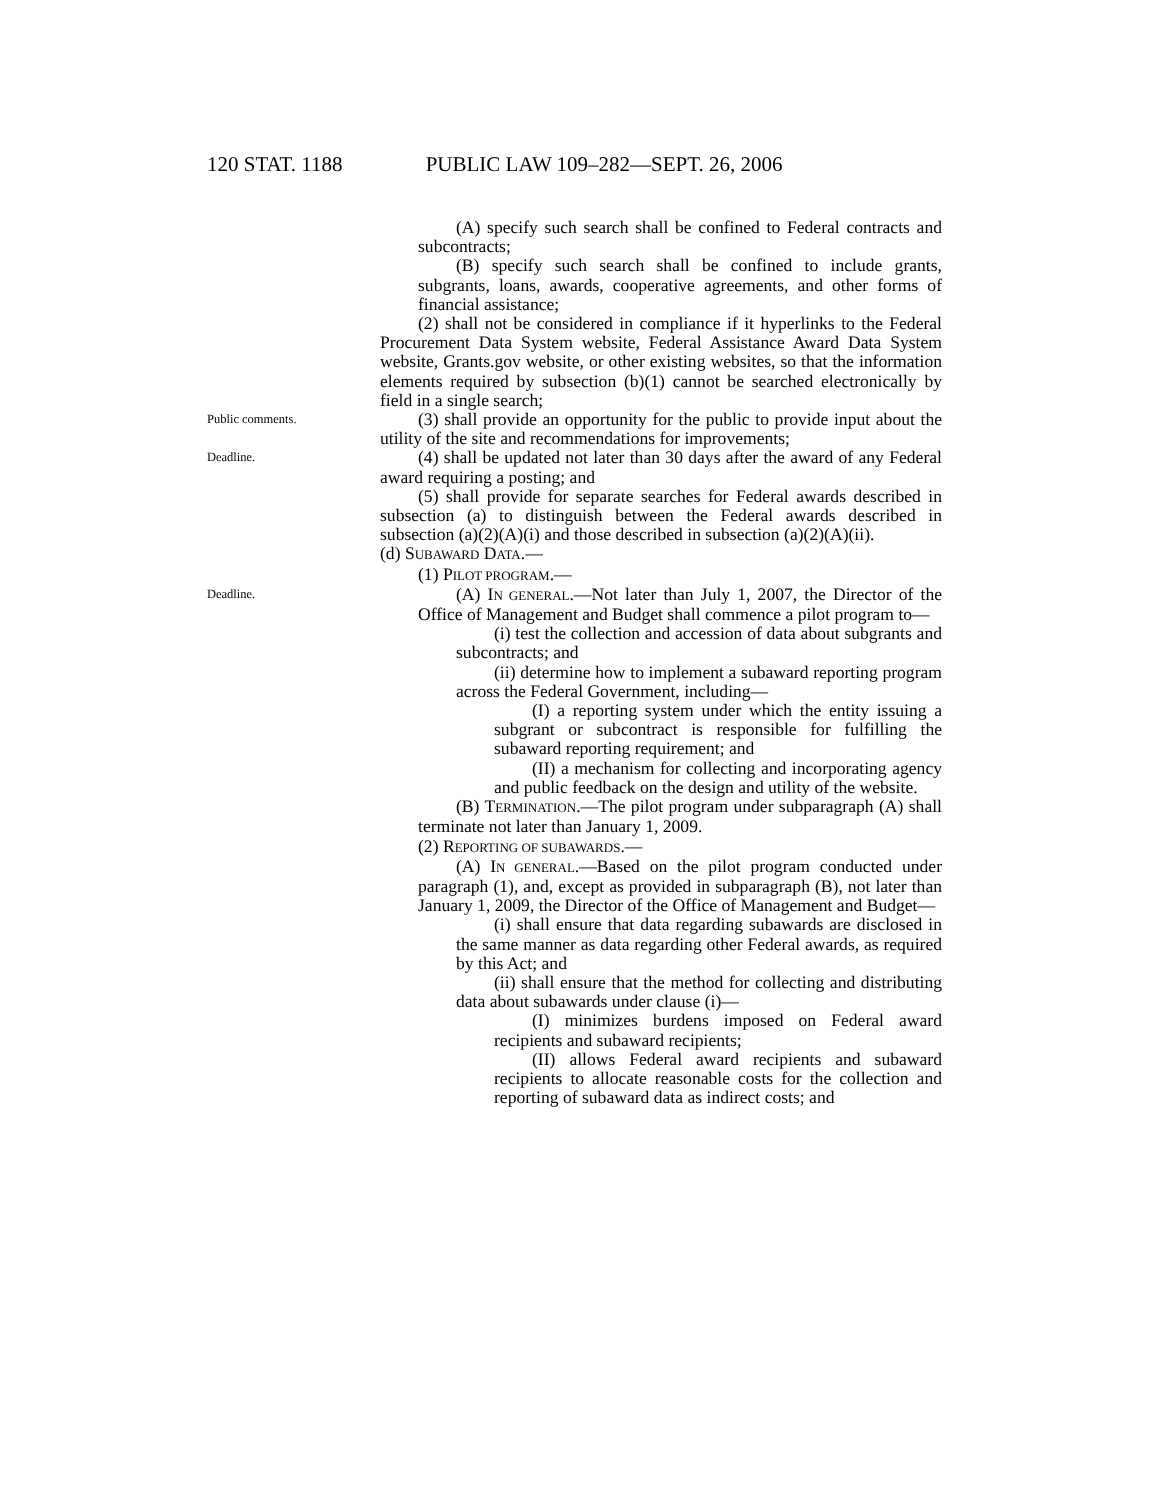120 STAT. 1188 PUBLIC LAW 109–282—SEPT. 26, 2006
(A) specify such search shall be confined to Federal contracts and subcontracts;
(B) specify such search shall be confined to include grants, subgrants, loans, awards, cooperative agreements, and other forms of financial assistance;
(2) shall not be considered in compliance if it hyperlinks to the Federal Procurement Data System website, Federal Assistance Award Data System website, Grants.gov website, or other existing websites, so that the information elements required by subsection (b)(1) cannot be searched electronically by field in a single search;
Public comments.
(3) shall provide an opportunity for the public to provide input about the utility of the site and recommendations for improvements;
Deadline.
(4) shall be updated not later than 30 days after the award of any Federal award requiring a posting; and
(5) shall provide for separate searches for Federal awards described in subsection (a) to distinguish between the Federal awards described in subsection (a)(2)(A)(i) and those described in subsection (a)(2)(A)(ii).
(d) SUBAWARD DATA.—
(1) PILOT PROGRAM.—
Deadline.
(A) IN GENERAL.—Not later than July 1, 2007, the Director of the Office of Management and Budget shall commence a pilot program to—
(i) test the collection and accession of data about subgrants and subcontracts; and
(ii) determine how to implement a subaward reporting program across the Federal Government, including—
(I) a reporting system under which the entity issuing a subgrant or subcontract is responsible for fulfilling the subaward reporting requirement; and
(II) a mechanism for collecting and incorporating agency and public feedback on the design and utility of the website.
(B) TERMINATION.—The pilot program under subparagraph (A) shall terminate not later than January 1, 2009.
(2) REPORTING OF SUBAWARDS.—
(A) IN GENERAL.—Based on the pilot program conducted under paragraph (1), and, except as provided in subparagraph (B), not later than January 1, 2009, the Director of the Office of Management and Budget—
(i) shall ensure that data regarding subawards are disclosed in the same manner as data regarding other Federal awards, as required by this Act; and
(ii) shall ensure that the method for collecting and distributing data about subawards under clause (i)—
(I) minimizes burdens imposed on Federal award recipients and subaward recipients;
(II) allows Federal award recipients and subaward recipients to allocate reasonable costs for the collection and reporting of subaward data as indirect costs; and